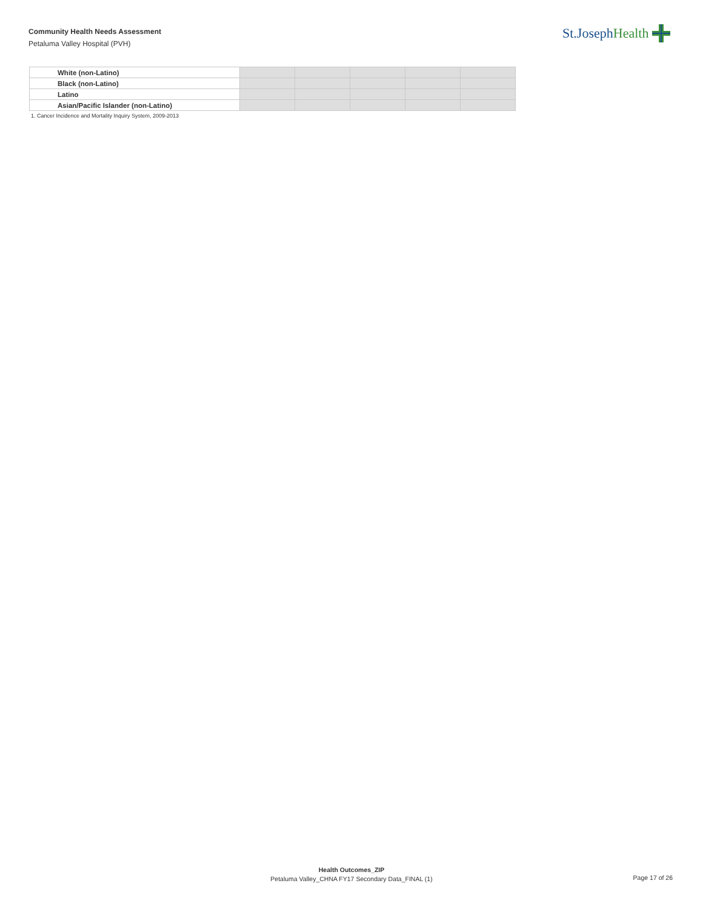Community Health Needs Assessment
Petaluma Valley Hospital (PVH)
St.JosephHealth
| White (non-Latino) | | | | | |
| Black (non-Latino) | | | | | |
| Latino | | | | | |
| Asian/Pacific Islander (non-Latino) | | | | | |
1. Cancer Incidence and Mortality Inquiry System, 2009-2013
Health Outcomes_ZIP
Petaluma Valley_CHNA FY17 Secondary Data_FINAL (1)
Page 17 of 26